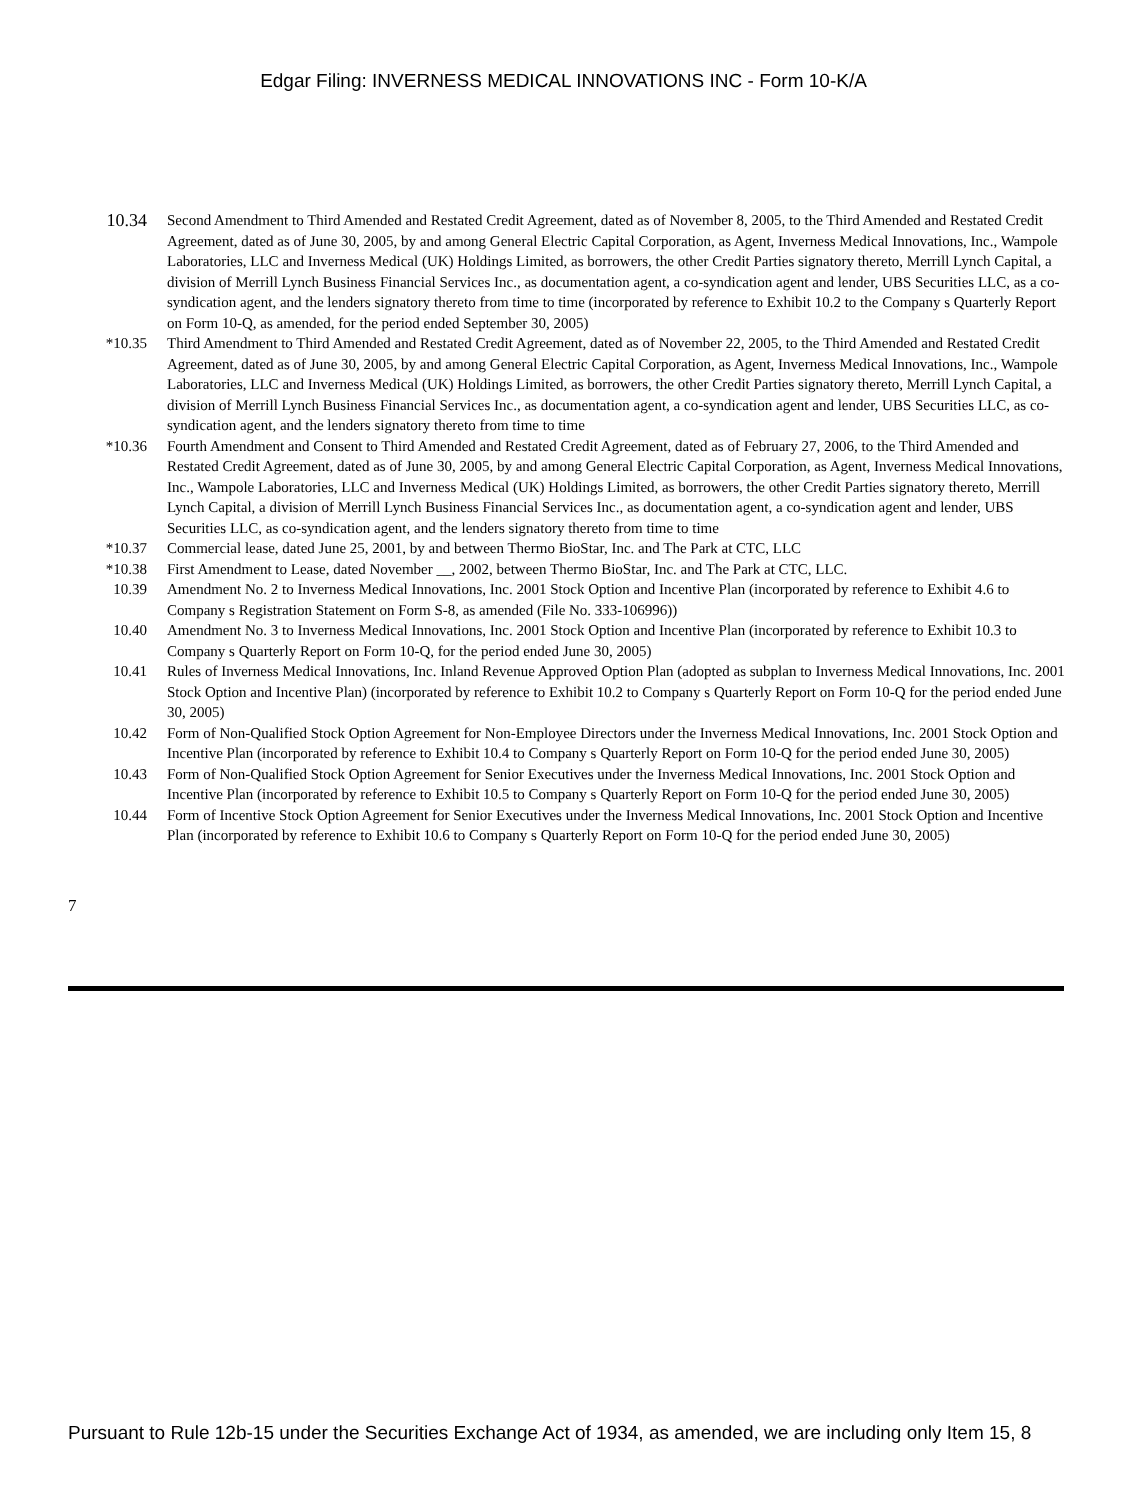Edgar Filing: INVERNESS MEDICAL INNOVATIONS INC - Form 10-K/A
| 10.34 | Second Amendment to Third Amended and Restated Credit Agreement, dated as of November 8, 2005, to the Third Amended and Restated Credit Agreement, dated as of June 30, 2005, by and among General Electric Capital Corporation, as Agent, Inverness Medical Innovations, Inc., Wampole Laboratories, LLC and Inverness Medical (UK) Holdings Limited, as borrowers, the other Credit Parties signatory thereto, Merrill Lynch Capital, a division of Merrill Lynch Business Financial Services Inc., as documentation agent, a co-syndication agent and lender, UBS Securities LLC, as a co-syndication agent, and the lenders signatory thereto from time to time (incorporated by reference to Exhibit 10.2 to the Company s Quarterly Report on Form 10-Q, as amended, for the period ended September 30, 2005) |
| *10.35 | Third Amendment to Third Amended and Restated Credit Agreement, dated as of November 22, 2005, to the Third Amended and Restated Credit Agreement, dated as of June 30, 2005, by and among General Electric Capital Corporation, as Agent, Inverness Medical Innovations, Inc., Wampole Laboratories, LLC and Inverness Medical (UK) Holdings Limited, as borrowers, the other Credit Parties signatory thereto, Merrill Lynch Capital, a division of Merrill Lynch Business Financial Services Inc., as documentation agent, a co-syndication agent and lender, UBS Securities LLC, as co-syndication agent, and the lenders signatory thereto from time to time |
| *10.36 | Fourth Amendment and Consent to Third Amended and Restated Credit Agreement, dated as of February 27, 2006, to the Third Amended and Restated Credit Agreement, dated as of June 30, 2005, by and among General Electric Capital Corporation, as Agent, Inverness Medical Innovations, Inc., Wampole Laboratories, LLC and Inverness Medical (UK) Holdings Limited, as borrowers, the other Credit Parties signatory thereto, Merrill Lynch Capital, a division of Merrill Lynch Business Financial Services Inc., as documentation agent, a co-syndication agent and lender, UBS Securities LLC, as co-syndication agent, and the lenders signatory thereto from time to time |
| *10.37 | Commercial lease, dated June 25, 2001, by and between Thermo BioStar, Inc. and The Park at CTC, LLC |
| *10.38 | First Amendment to Lease, dated November __, 2002, between Thermo BioStar, Inc. and The Park at CTC, LLC. |
| 10.39 | Amendment No. 2 to Inverness Medical Innovations, Inc. 2001 Stock Option and Incentive Plan (incorporated by reference to Exhibit 4.6 to Company s Registration Statement on Form S-8, as amended (File No. 333-106996)) |
| 10.40 | Amendment No. 3 to Inverness Medical Innovations, Inc. 2001 Stock Option and Incentive Plan (incorporated by reference to Exhibit 10.3 to Company s Quarterly Report on Form 10-Q, for the period ended June 30, 2005) |
| 10.41 | Rules of Inverness Medical Innovations, Inc. Inland Revenue Approved Option Plan (adopted as subplan to Inverness Medical Innovations, Inc. 2001 Stock Option and Incentive Plan) (incorporated by reference to Exhibit 10.2 to Company s Quarterly Report on Form 10-Q for the period ended June 30, 2005) |
| 10.42 | Form of Non-Qualified Stock Option Agreement for Non-Employee Directors under the Inverness Medical Innovations, Inc. 2001 Stock Option and Incentive Plan (incorporated by reference to Exhibit 10.4 to Company s Quarterly Report on Form 10-Q for the period ended June 30, 2005) |
| 10.43 | Form of Non-Qualified Stock Option Agreement for Senior Executives under the Inverness Medical Innovations, Inc. 2001 Stock Option and Incentive Plan (incorporated by reference to Exhibit 10.5 to Company s Quarterly Report on Form 10-Q for the period ended June 30, 2005) |
| 10.44 | Form of Incentive Stock Option Agreement for Senior Executives under the Inverness Medical Innovations, Inc. 2001 Stock Option and Incentive Plan (incorporated by reference to Exhibit 10.6 to Company s Quarterly Report on Form 10-Q for the period ended June 30, 2005) |
7
Pursuant to Rule 12b-15 under the Securities Exchange Act of 1934, as amended, we are including only Item 15, 8